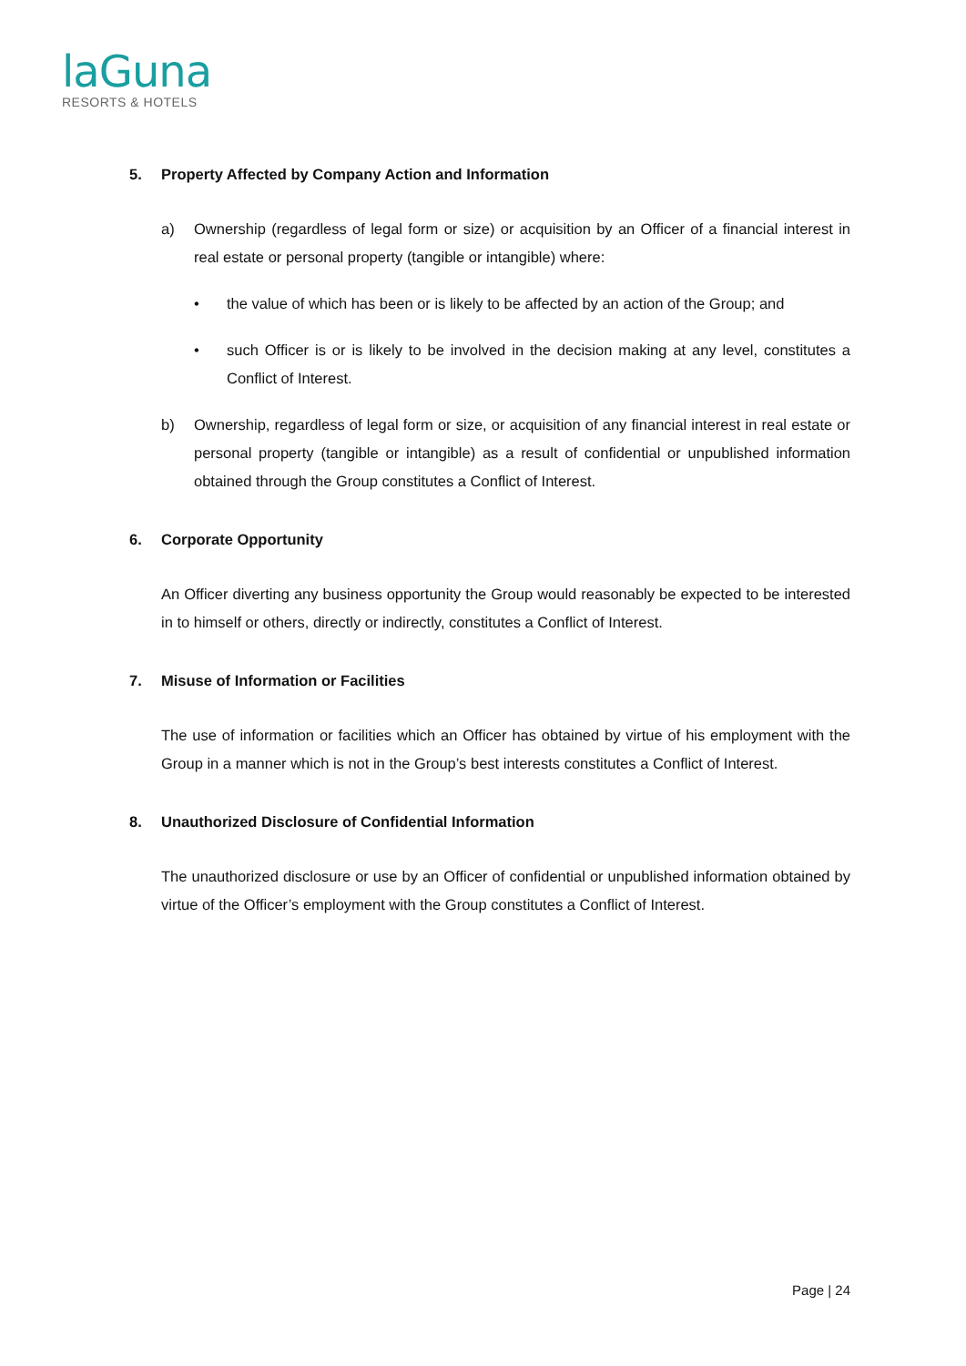laGuna
RESORTS & HOTELS
5. Property Affected by Company Action and Information
a) Ownership (regardless of legal form or size) or acquisition by an Officer of a financial interest in real estate or personal property (tangible or intangible) where:
• the value of which has been or is likely to be affected by an action of the Group; and
• such Officer is or is likely to be involved in the decision making at any level, constitutes a Conflict of Interest.
b) Ownership, regardless of legal form or size, or acquisition of any financial interest in real estate or personal property (tangible or intangible) as a result of confidential or unpublished information obtained through the Group constitutes a Conflict of Interest.
6. Corporate Opportunity
An Officer diverting any business opportunity the Group would reasonably be expected to be interested in to himself or others, directly or indirectly, constitutes a Conflict of Interest.
7. Misuse of Information or Facilities
The use of information or facilities which an Officer has obtained by virtue of his employment with the Group in a manner which is not in the Group’s best interests constitutes a Conflict of Interest.
8. Unauthorized Disclosure of Confidential Information
The unauthorized disclosure or use by an Officer of confidential or unpublished information obtained by virtue of the Officer’s employment with the Group constitutes a Conflict of Interest.
Page | 24